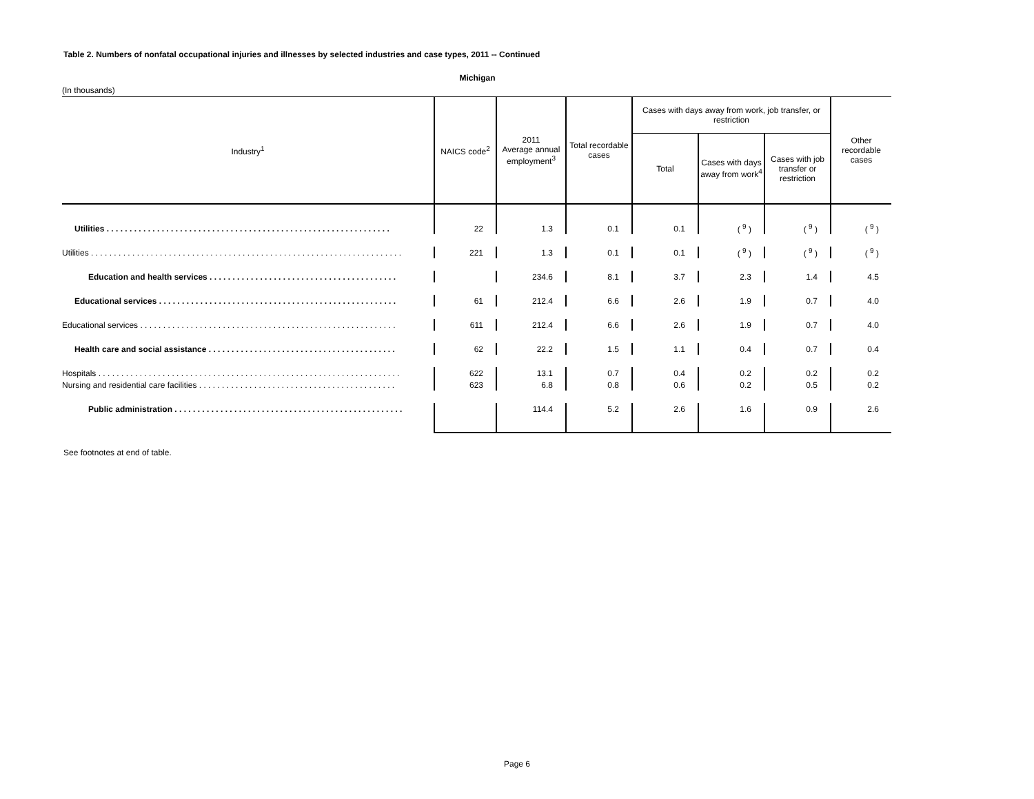Table 2. Numbers of nonfatal occupational injuries and illnesses by selected industries and case types, 2011 -- Continued
Michigan
(In thousands)
| Industry<sup>1</sup> | NAICS code<sup>2</sup> | 2011 Average annual employment<sup>3</sup> | Total recordable cases | Cases with days away from work, job transfer, or restriction | | | Other recordable cases |
| --- | --- | --- | --- | --- | --- | --- | --- |
| | | | | Total | Cases with days away from work<sup>4</sup> | Cases with job transfer or restriction | |
| Utilities . . . . . . . . . . . . . . . . . . . . . . . . . . . . . . . . . . . . . . . . . . . . . . . . . . . . . . . . . . . . . . | 22 | 1.3 | 0.1 | 0.1 | ( <sup>9</sup> ) | ( <sup>9</sup> ) | ( <sup>9</sup> ) |
| Utilities . . . . . . . . . . . . . . . . . . . . . . . . . . . . . . . . . . . . . . . . . . . . . . . . . . . . . . . . . . . . . . . . . . . . | 221 | 1.3 | 0.1 | 0.1 | ( <sup>9</sup> ) | ( <sup>9</sup> ) | ( <sup>9</sup> ) |
| Education and health services . . . . . . . . . . . . . . . . . . . . . . . . . . . . . . . . . . . . . . . . . | | 234.6 | 8.1 | 3.7 | 2.3 | 1.4 | 4.5 |
| Educational services . . . . . . . . . . . . . . . . . . . . . . . . . . . . . . . . . . . . . . . . . . . . . . . . . . . . | 61 | 212.4 | 6.6 | 2.6 | 1.9 | 0.7 | 4.0 |
| Educational services . . . . . . . . . . . . . . . . . . . . . . . . . . . . . . . . . . . . . . . . . . . . . . . . . . . . . . . . | 611 | 212.4 | 6.6 | 2.6 | 1.9 | 0.7 | 4.0 |
| Health care and social assistance . . . . . . . . . . . . . . . . . . . . . . . . . . . . . . . . . . . . . . . . . | 62 | 22.2 | 1.5 | 1.1 | 0.4 | 0.7 | 0.4 |
| Hospitals . . . . . . . . . . . . . . . . . . . . . . . . . . . . . . . . . . . . . . . . . . . . . . . . . . . . . . . . . . . . . . . . . . | 622 | 13.1 | 0.7 | 0.4 | 0.2 | 0.2 | 0.2 |
| Nursing and residential care facilities . . . . . . . . . . . . . . . . . . . . . . . . . . . . . . . . . . . . . . . . . . . | 623 | 6.8 | 0.8 | 0.6 | 0.2 | 0.5 | 0.2 |
| Public administration . . . . . . . . . . . . . . . . . . . . . . . . . . . . . . . . . . . . . . . . . . . . . . . . . . | | 114.4 | 5.2 | 2.6 | 1.6 | 0.9 | 2.6 |
See footnotes at end of table.
Page 6